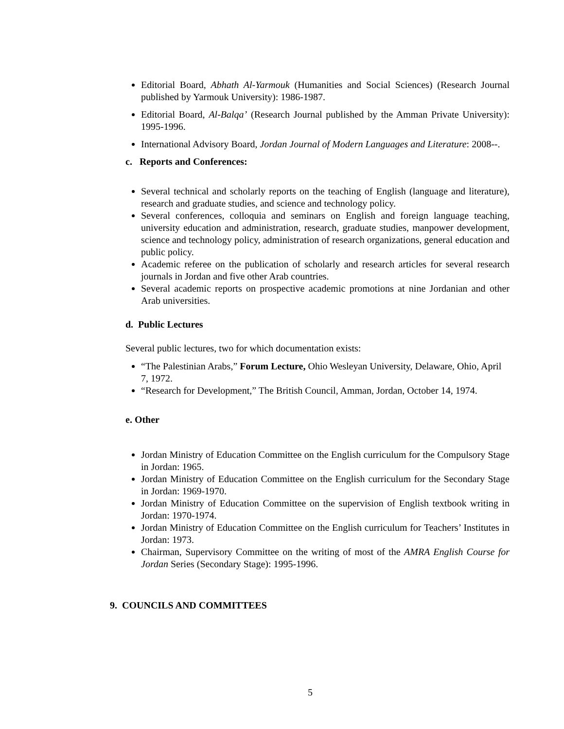Editorial Board, Abhath Al-Yarmouk (Humanities and Social Sciences) (Research Journal published by Yarmouk University): 1986-1987.
Editorial Board, Al-Balqa’ (Research Journal published by the Amman Private University): 1995-1996.
International Advisory Board, Jordan Journal of Modern Languages and Literature: 2008--.
c. Reports and Conferences:
Several technical and scholarly reports on the teaching of English (language and literature), research and graduate studies, and science and technology policy.
Several conferences, colloquia and seminars on English and foreign language teaching, university education and administration, research, graduate studies, manpower development, science and technology policy, administration of research organizations, general education and public policy.
Academic referee on the publication of scholarly and research articles for several research journals in Jordan and five other Arab countries.
Several academic reports on prospective academic promotions at nine Jordanian and other Arab universities.
d. Public Lectures
Several public lectures, two for which documentation exists:
“The Palestinian Arabs,” Forum Lecture, Ohio Wesleyan University, Delaware, Ohio, April 7, 1972.
“Research for Development,” The British Council, Amman, Jordan, October 14, 1974.
e. Other
Jordan Ministry of Education Committee on the English curriculum for the Compulsory Stage in Jordan: 1965.
Jordan Ministry of Education Committee on the English curriculum for the Secondary Stage in Jordan: 1969-1970.
Jordan Ministry of Education Committee on the supervision of English textbook writing in Jordan: 1970-1974.
Jordan Ministry of Education Committee on the English curriculum for Teachers’ Institutes in Jordan: 1973.
Chairman, Supervisory Committee on the writing of most of the AMRA English Course for Jordan Series (Secondary Stage): 1995-1996.
9. COUNCILS AND COMMITTEES
5